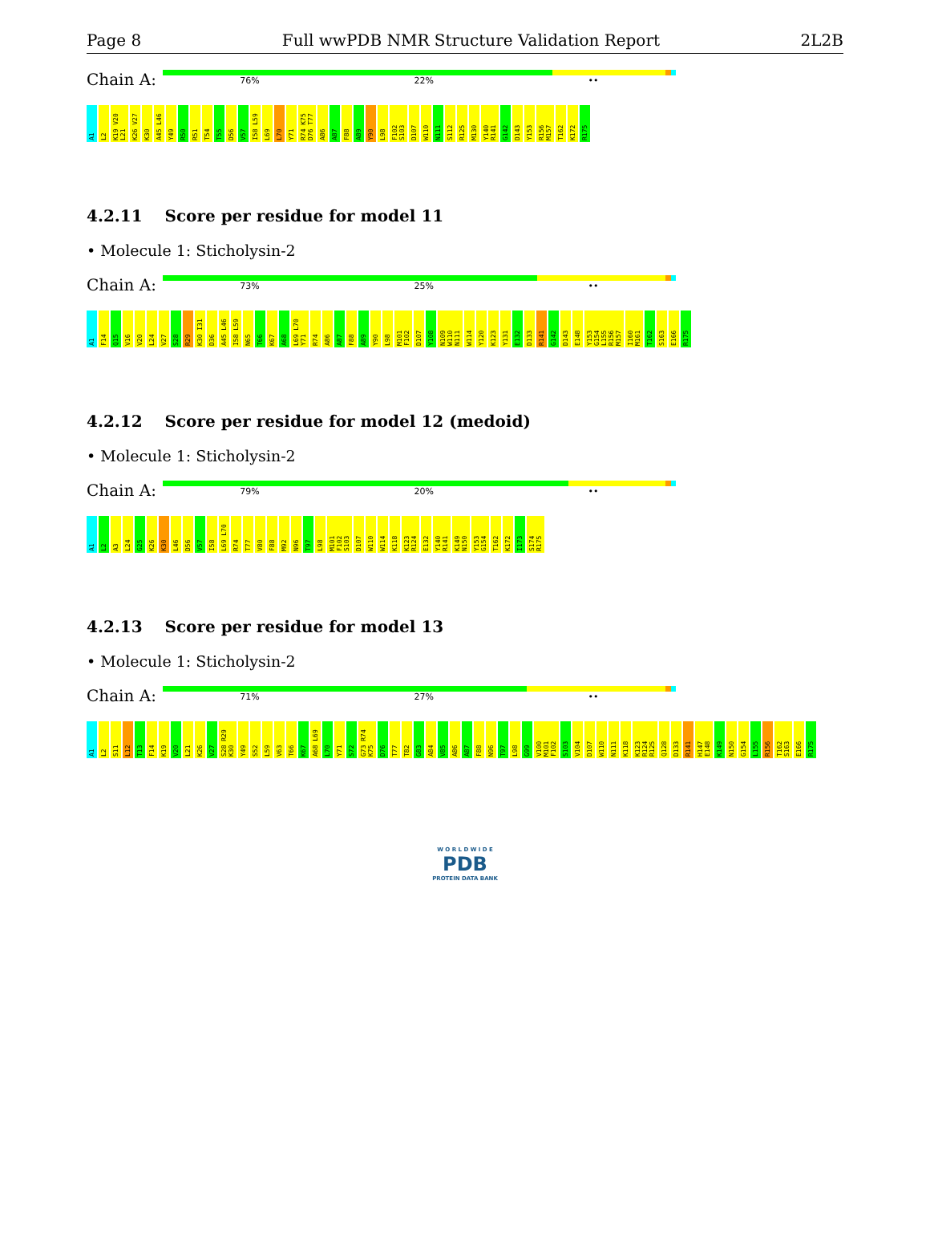Page 8 Full wwPDB NMR Structure Validation Report 2L2B
Chain A:
76% 22% ••
A1 L2 K19 V20 L21 K26 V27 K30 A45 L46 Y49 R50 R51 T54 T55 D56 V57 I58 L59 L69 L70 Y71 R74 K75 D76 T77 A86 A87 F88 A89 Y90 L98 F102 S103 D107 W110 N111 S112 R125 M130 Y140 R141 G142 D143 Y153 R156 M157 T162 K172 R175
4.2.11 Score per residue for model 11
• Molecule 1: Sticholysin-2
Chain A:
73% 25% ••
A1 F14 Q15 V16 V20 L24 V27 S28 R29 K30 I31 D36 A45 L46 I58 L59 N65 T66 K67 A68 L69 L70 Y71 R74 A86 A87 F88 A89 Y90 L98 M101 F102 D107 Y108 N109 W110 N111 W114 Y120 K123 Y131 E132 D133 R141 G142 D143 E148 Y153 G154 L155 R156 M157 I160 M161 T162 S163 E166 R175
4.2.12 Score per residue for model 12 (medoid)
• Molecule 1: Sticholysin-2
Chain A:
79% 20% ••
A1 L2 A3 L24 G25 K26 K30 L46 D56 V57 I58 L69 L70 R74 T77 V80 F88 M92 N96 T97 L98 M101 F102 S103 D107 W110 W114 K118 K123 R124 E132 Y140 R141 K149 N150 Y153 G154 T162 K172 I173 S174 R175
4.2.13 Score per residue for model 13
• Molecule 1: Sticholysin-2
Chain A:
71% 27% ••
A1 L2 S11 L12 T13 F14 K19 V20 L21 K26 V27 S28 R29 K30 Y49 S52 L59 V63 T66 K67 A68 L69 L70 Y71 S72 G73 R74 K75 D76 T77 T82 G83 A84 V85 A86 A87 F88 N96 T97 L98 G99 V100 M101 F102 S103 V104 D107 W110 N111 K118 K123 R124 R125 Q128 D133 R141 H147 E148 K149 N150 G154 L155 R156 T162 S163 E166 R175
W O R L D W I D E
PDB
PROTEIN DATA BANK